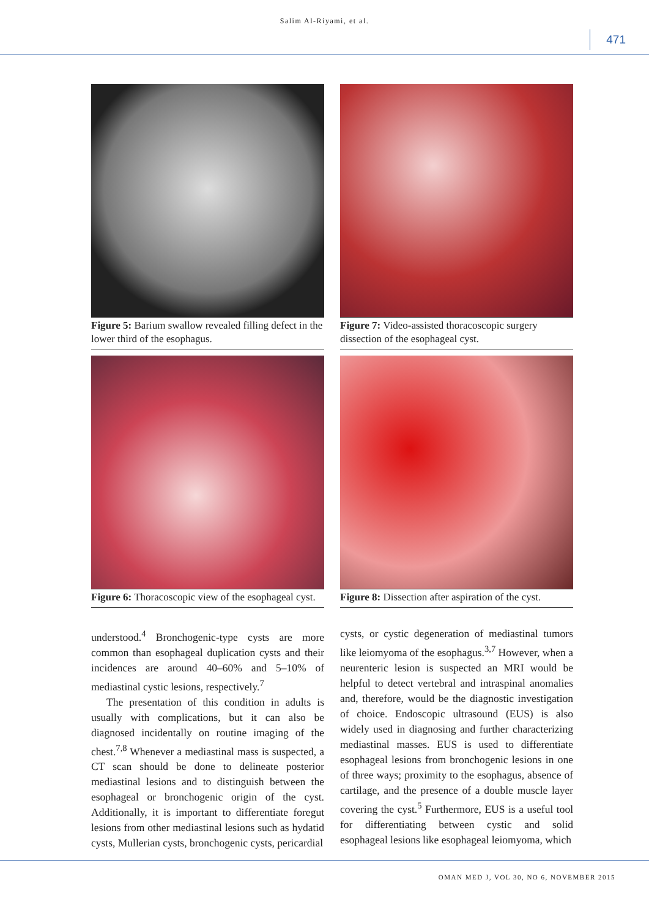Salim Al-Riyami, et al.
471
Figure 5: Barium swallow revealed filling defect in the lower third of the esophagus.
Figure 7: Video-assisted thoracoscopic surgery dissection of the esophageal cyst.
Figure 6: Thoracoscopic view of the esophageal cyst.
Figure 8: Dissection after aspiration of the cyst.
understood.<sup>4</sup> Bronchogenic-type cysts are more common than esophageal duplication cysts and their incidences are around 40–60% and 5–10% of mediastinal cystic lesions, respectively.<sup>7</sup>
The presentation of this condition in adults is usually with complications, but it can also be diagnosed incidentally on routine imaging of the chest.<sup>7,8</sup> Whenever a mediastinal mass is suspected, a CT scan should be done to delineate posterior mediastinal lesions and to distinguish between the esophageal or bronchogenic origin of the cyst. Additionally, it is important to differentiate foregut lesions from other mediastinal lesions such as hydatid cysts, Mullerian cysts, bronchogenic cysts, pericardial
cysts, or cystic degeneration of mediastinal tumors like leiomyoma of the esophagus.<sup>3,7</sup> However, when a neurenteric lesion is suspected an MRI would be helpful to detect vertebral and intraspinal anomalies and, therefore, would be the diagnostic investigation of choice. Endoscopic ultrasound (EUS) is also widely used in diagnosing and further characterizing mediastinal masses. EUS is used to differentiate esophageal lesions from bronchogenic lesions in one of three ways; proximity to the esophagus, absence of cartilage, and the presence of a double muscle layer covering the cyst.<sup>5</sup> Furthermore, EUS is a useful tool for differentiating between cystic and solid esophageal lesions like esophageal leiomyoma, which
OMAN MED J, VOL 30, NO 6, NOVEMBER 2015